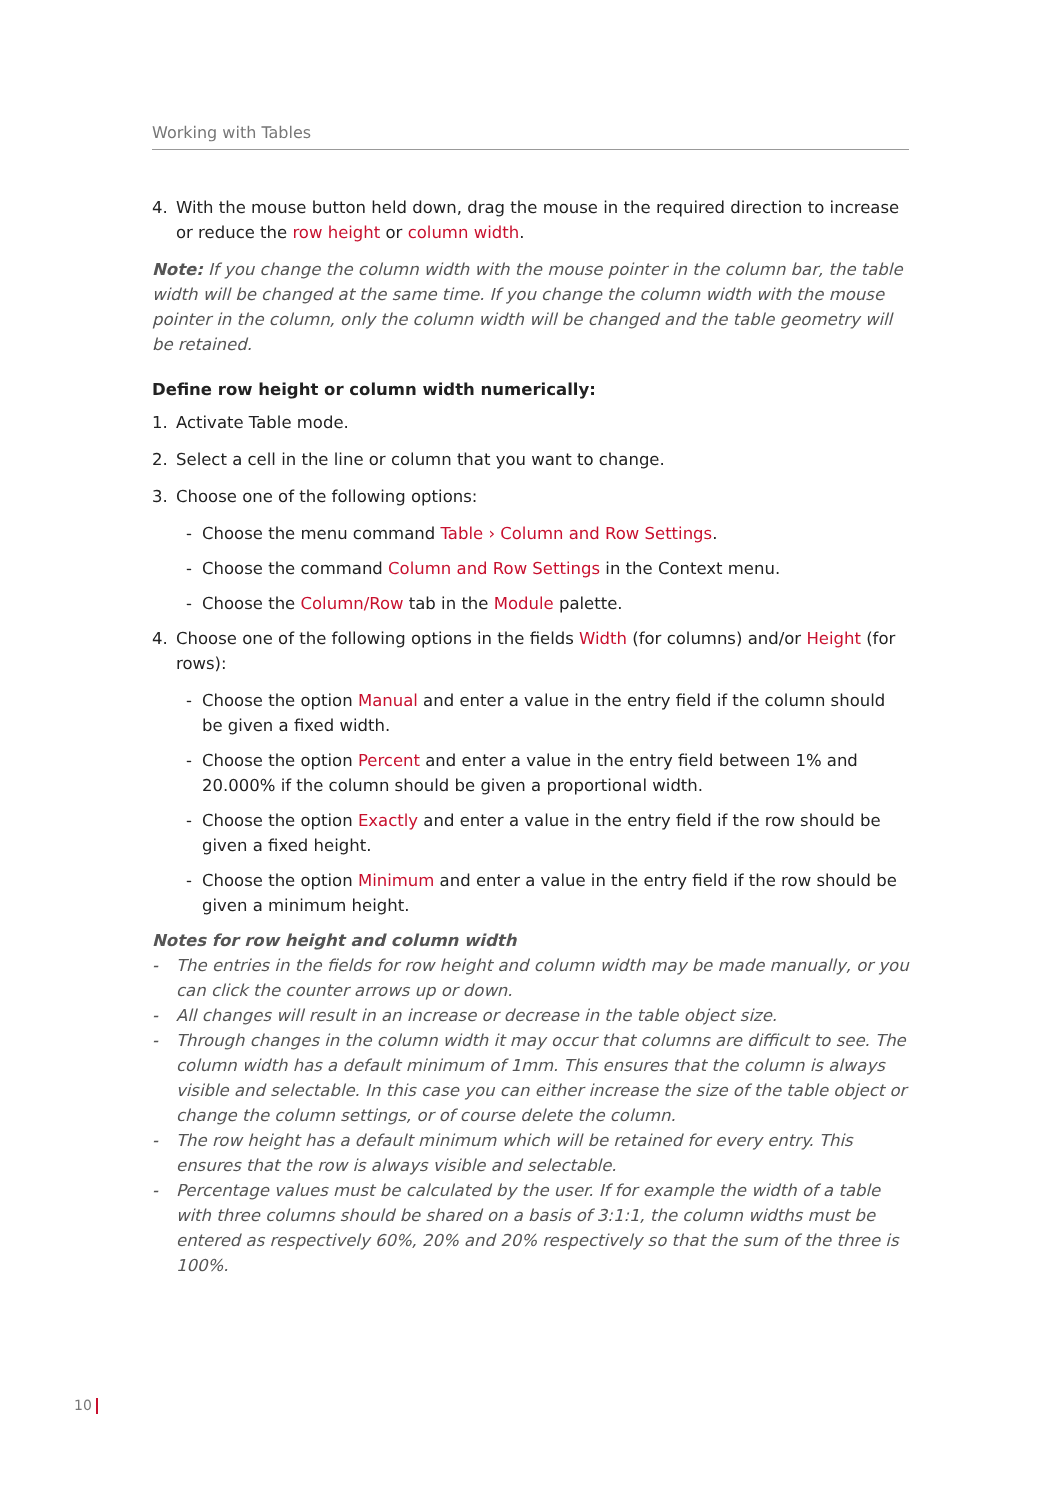Working with Tables
4. With the mouse button held down, drag the mouse in the required direction to increase or reduce the row height or column width.
Note: If you change the column width with the mouse pointer in the column bar, the table width will be changed at the same time. If you change the column width with the mouse pointer in the column, only the column width will be changed and the table geometry will be retained.
Define row height or column width numerically:
1. Activate Table mode.
2. Select a cell in the line or column that you want to change.
3. Choose one of the following options:
- Choose the menu command Table › Column and Row Settings.
- Choose the command Column and Row Settings in the Context menu.
- Choose the Column/Row tab in the Module palette.
4. Choose one of the following options in the fields Width (for columns) and/or Height (for rows):
- Choose the option Manual and enter a value in the entry field if the column should be given a fixed width.
- Choose the option Percent and enter a value in the entry field between 1% and 20.000% if the column should be given a proportional width.
- Choose the option Exactly and enter a value in the entry field if the row should be given a fixed height.
- Choose the option Minimum and enter a value in the entry field if the row should be given a minimum height.
Notes for row height and column width
- The entries in the fields for row height and column width may be made manually, or you can click the counter arrows up or down.
- All changes will result in an increase or decrease in the table object size.
- Through changes in the column width it may occur that columns are difficult to see. The column width has a default minimum of 1mm. This ensures that the column is always visible and selectable. In this case you can either increase the size of the table object or change the column settings, or of course delete the column.
- The row height has a default minimum which will be retained for every entry. This ensures that the row is always visible and selectable.
- Percentage values must be calculated by the user. If for example the width of a table with three columns should be shared on a basis of 3:1:1, the column widths must be entered as respectively 60%, 20% and 20% respectively so that the sum of the three is 100%.
10